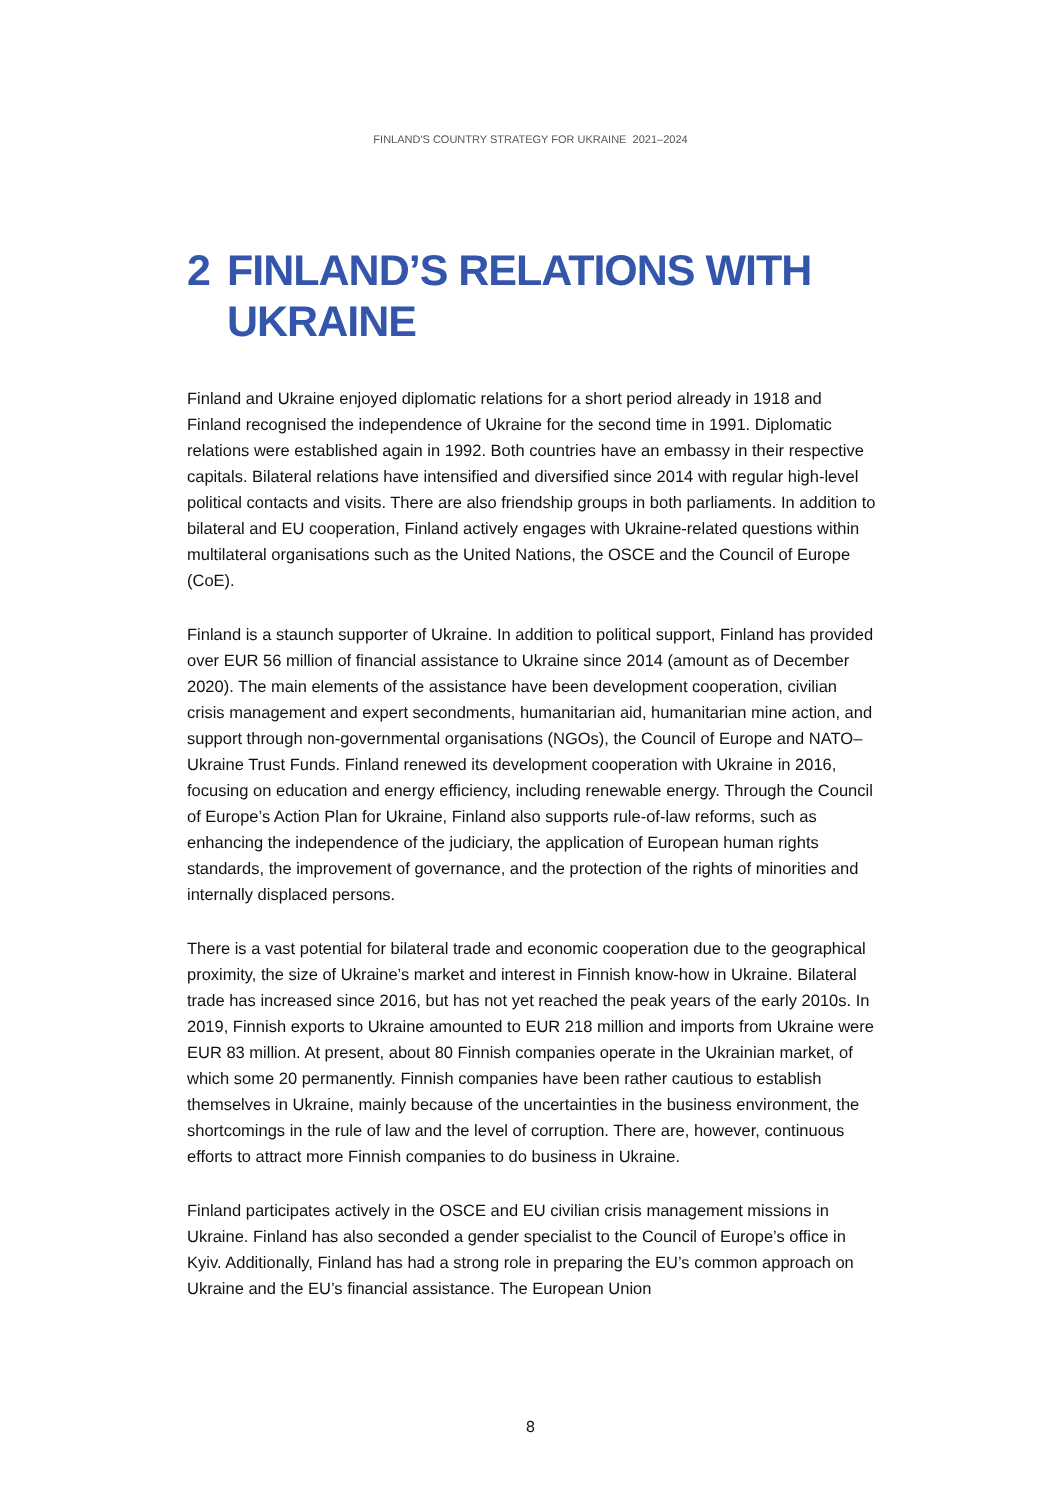FINLAND'S COUNTRY STRATEGY FOR UKRAINE 2021–2024
2 FINLAND’S RELATIONS WITH UKRAINE
Finland and Ukraine enjoyed diplomatic relations for a short period already in 1918 and Finland recognised the independence of Ukraine for the second time in 1991. Diplomatic relations were established again in 1992. Both countries have an embassy in their respective capitals. Bilateral relations have intensified and diversified since 2014 with regular high-level political contacts and visits. There are also friendship groups in both parliaments. In addition to bilateral and EU cooperation, Finland actively engages with Ukraine-related questions within multilateral organisations such as the United Nations, the OSCE and the Council of Europe (CoE).
Finland is a staunch supporter of Ukraine. In addition to political support, Finland has provided over EUR 56 million of financial assistance to Ukraine since 2014 (amount as of December 2020). The main elements of the assistance have been development cooperation, civilian crisis management and expert secondments, humanitarian aid, humanitarian mine action, and support through non-governmental organisations (NGOs), the Council of Europe and NATO–Ukraine Trust Funds. Finland renewed its development cooperation with Ukraine in 2016, focusing on education and energy efficiency, including renewable energy. Through the Council of Europe’s Action Plan for Ukraine, Finland also supports rule-of-law reforms, such as enhancing the independence of the judiciary, the application of European human rights standards, the improvement of governance, and the protection of the rights of minorities and internally displaced persons.
There is a vast potential for bilateral trade and economic cooperation due to the geographical proximity, the size of Ukraine’s market and interest in Finnish know-how in Ukraine. Bilateral trade has increased since 2016, but has not yet reached the peak years of the early 2010s. In 2019, Finnish exports to Ukraine amounted to EUR 218 million and imports from Ukraine were EUR 83 million. At present, about 80 Finnish companies operate in the Ukrainian market, of which some 20 permanently. Finnish companies have been rather cautious to establish themselves in Ukraine, mainly because of the uncertainties in the business environment, the shortcomings in the rule of law and the level of corruption. There are, however, continuous efforts to attract more Finnish companies to do business in Ukraine.
Finland participates actively in the OSCE and EU civilian crisis management missions in Ukraine. Finland has also seconded a gender specialist to the Council of Europe’s office in Kyiv. Additionally, Finland has had a strong role in preparing the EU’s common approach on Ukraine and the EU’s financial assistance. The European Union
8